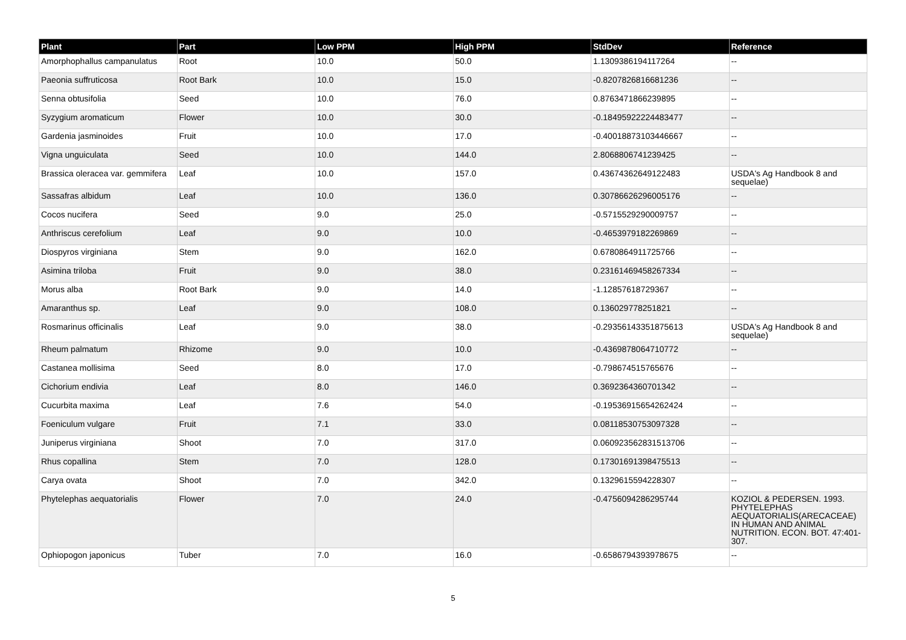| Plant | Part | Low PPM | High PPM | StdDev | Reference |
| --- | --- | --- | --- | --- | --- |
| Amorphophallus campanulatus | Root | 10.0 | 50.0 | 1.1309386194117264 | -- |
| Paeonia suffruticosa | Root Bark | 10.0 | 15.0 | -0.8207826816681236 | -- |
| Senna obtusifolia | Seed | 10.0 | 76.0 | 0.8763471866239895 | -- |
| Syzygium aromaticum | Flower | 10.0 | 30.0 | -0.18495922224483477 | -- |
| Gardenia jasminoides | Fruit | 10.0 | 17.0 | -0.40018873103446667 | -- |
| Vigna unguiculata | Seed | 10.0 | 144.0 | 2.8068806741239425 | -- |
| Brassica oleracea var. gemmifera | Leaf | 10.0 | 157.0 | 0.43674362649122483 | USDA's Ag Handbook 8 and sequelae) |
| Sassafras albidum | Leaf | 10.0 | 136.0 | 0.30786626296005176 | -- |
| Cocos nucifera | Seed | 9.0 | 25.0 | -0.5715529290009757 | -- |
| Anthriscus cerefolium | Leaf | 9.0 | 10.0 | -0.4653979182269869 | -- |
| Diospyros virginiana | Stem | 9.0 | 162.0 | 0.6780864911725766 | -- |
| Asimina triloba | Fruit | 9.0 | 38.0 | 0.23161469458267334 | -- |
| Morus alba | Root Bark | 9.0 | 14.0 | -1.12857618729367 | -- |
| Amaranthus sp. | Leaf | 9.0 | 108.0 | 0.136029778251821 | -- |
| Rosmarinus officinalis | Leaf | 9.0 | 38.0 | -0.29356143351875613 | USDA's Ag Handbook 8 and sequelae) |
| Rheum palmatum | Rhizome | 9.0 | 10.0 | -0.4369878064710772 | -- |
| Castanea mollisima | Seed | 8.0 | 17.0 | -0.798674515765676 | -- |
| Cichorium endivia | Leaf | 8.0 | 146.0 | 0.3692364360701342 | -- |
| Cucurbita maxima | Leaf | 7.6 | 54.0 | -0.19536915654262424 | -- |
| Foeniculum vulgare | Fruit | 7.1 | 33.0 | 0.08118530753097328 | -- |
| Juniperus virginiana | Shoot | 7.0 | 317.0 | 0.060923562831513706 | -- |
| Rhus copallina | Stem | 7.0 | 128.0 | 0.17301691398475513 | -- |
| Carya ovata | Shoot | 7.0 | 342.0 | 0.1329615594228307 | -- |
| Phytelephas aequatorialis | Flower | 7.0 | 24.0 | -0.4756094286295744 | KOZIOL & PEDERSEN. 1993. PHYTELEPHAS AEQUATORIALIS(ARECACEAE) IN HUMAN AND ANIMAL NUTRITION. ECON. BOT. 47:401-307. |
| Ophiopogon japonicus | Tuber | 7.0 | 16.0 | -0.6586794393978675 | -- |
5